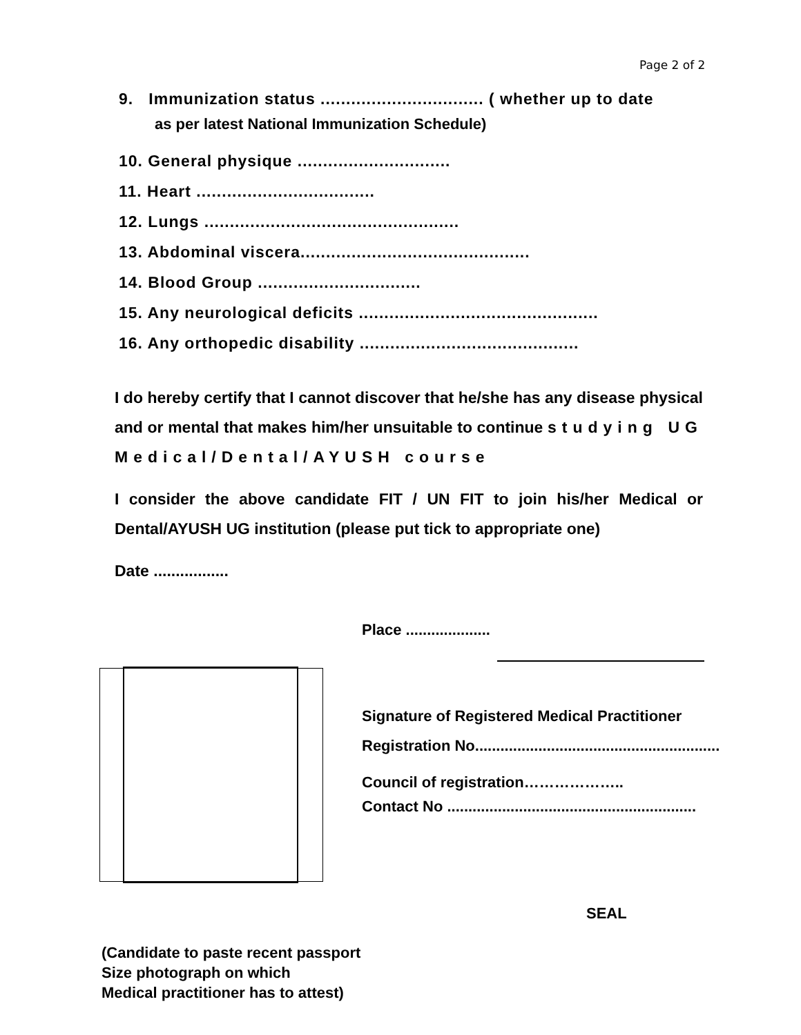Page 2 of 2
9. Immunization status ................................ ( whether up to date
as per latest National Immunization Schedule)
10. General physique ..............................
11. Heart ...................................
12. Lungs ..................................................
13. Abdominal viscera.............................................
14. Blood Group ................................
15. Any neurological deficits ...............................................
16. Any orthopedic disability ...........................................
I do hereby certify that I cannot discover that he/she has any disease physical and or mental that makes him/her unsuitable to continue studying UG Medical/Dental/AYUSH course
I consider the above candidate FIT / UN FIT to join his/her Medical or Dental/AYUSH UG institution (please put tick to appropriate one)
Date .................
Place ....................
Signature of Registered Medical Practitioner
Registration No..........................................................
Council of registration………………..
Contact No ...........................................................
SEAL
(Candidate to paste recent passport
Size photograph on which
Medical practitioner has to attest)